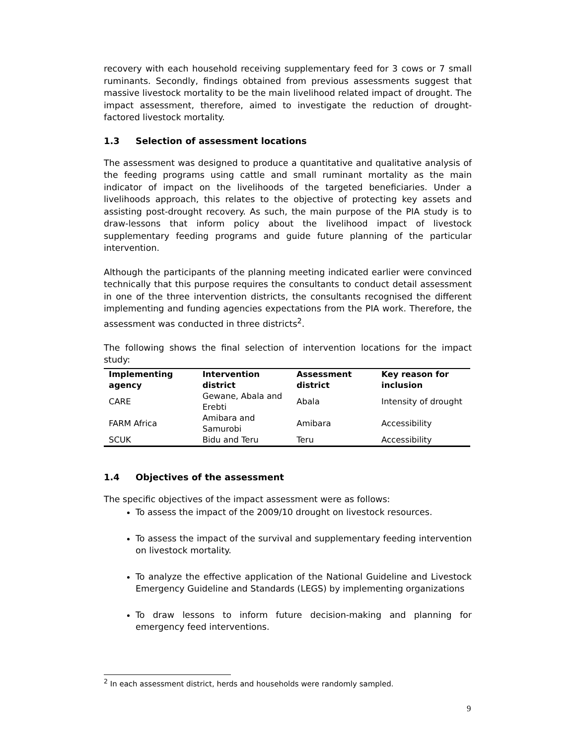recovery with each household receiving supplementary feed for 3 cows or 7 small ruminants. Secondly, findings obtained from previous assessments suggest that massive livestock mortality to be the main livelihood related impact of drought. The impact assessment, therefore, aimed to investigate the reduction of drought-factored livestock mortality.
1.3 Selection of assessment locations
The assessment was designed to produce a quantitative and qualitative analysis of the feeding programs using cattle and small ruminant mortality as the main indicator of impact on the livelihoods of the targeted beneficiaries. Under a livelihoods approach, this relates to the objective of protecting key assets and assisting post-drought recovery. As such, the main purpose of the PIA study is to draw-lessons that inform policy about the livelihood impact of livestock supplementary feeding programs and guide future planning of the particular intervention.
Although the participants of the planning meeting indicated earlier were convinced technically that this purpose requires the consultants to conduct detail assessment in one of the three intervention districts, the consultants recognised the different implementing and funding agencies expectations from the PIA work. Therefore, the assessment was conducted in three districts<sup>2</sup>.
The following shows the final selection of intervention locations for the impact study:
| Implementing agency | Intervention district | Assessment district | Key reason for inclusion |
| --- | --- | --- | --- |
| CARE | Gewane, Abala and Erebti | Abala | Intensity of drought |
| FARM Africa | Amibara and Samurobi | Amibara | Accessibility |
| SCUK | Bidu and Teru | Teru | Accessibility |
1.4 Objectives of the assessment
The specific objectives of the impact assessment were as follows:
To assess the impact of the 2009/10 drought on livestock resources.
To assess the impact of the survival and supplementary feeding intervention on livestock mortality.
To analyze the effective application of the National Guideline and Livestock Emergency Guideline and Standards (LEGS) by implementing organizations
To draw lessons to inform future decision-making and planning for emergency feed interventions.
<sup>2</sup> In each assessment district, herds and households were randomly sampled.
9